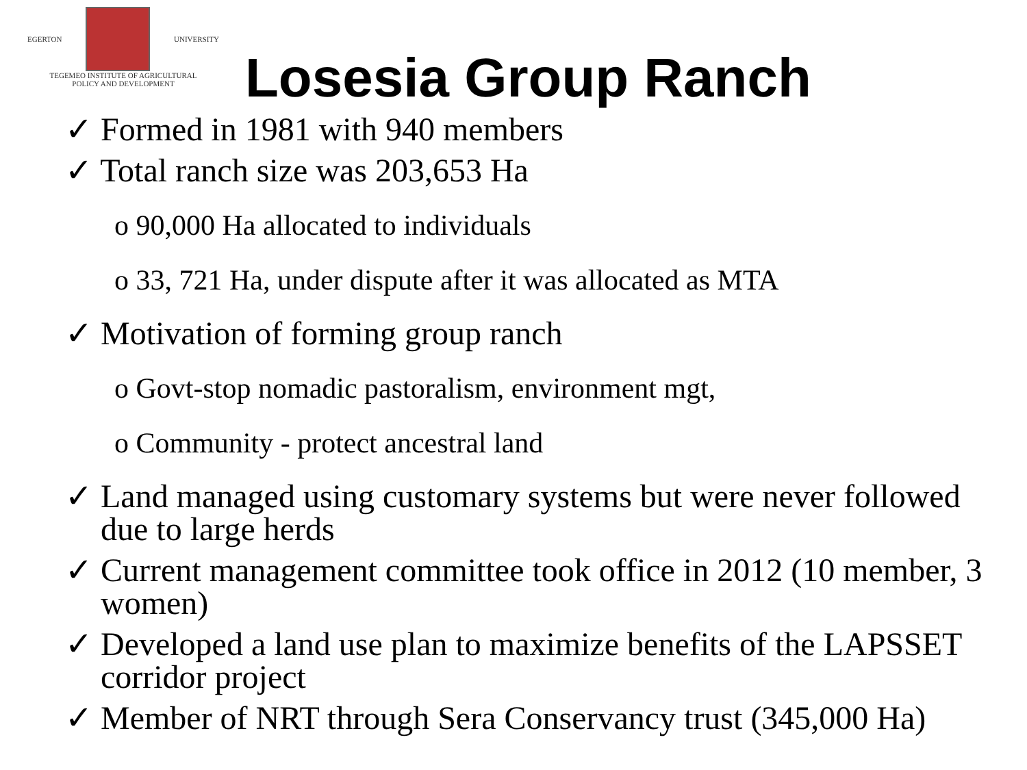EGERTON UNIVERSITY
TEGEMEO INSTITUTE OF AGRICULTURAL
POLICY AND DEVELOPMENT
Losesia Group Ranch
✓ Formed in 1981 with 940 members
✓ Total ranch size was 203,653 Ha
o 90,000 Ha allocated to individuals
o 33, 721 Ha, under dispute after it was allocated as MTA
✓ Motivation of forming group ranch
o Govt-stop nomadic pastoralism, environment mgt,
o Community - protect ancestral land
✓ Land managed using customary systems but were never followed due to large herds
✓ Current management committee took office in 2012 (10 member, 3 women)
✓ Developed a land use plan to maximize benefits of the LAPSSET corridor project
✓ Member of NRT through Sera Conservancy trust (345,000 Ha)